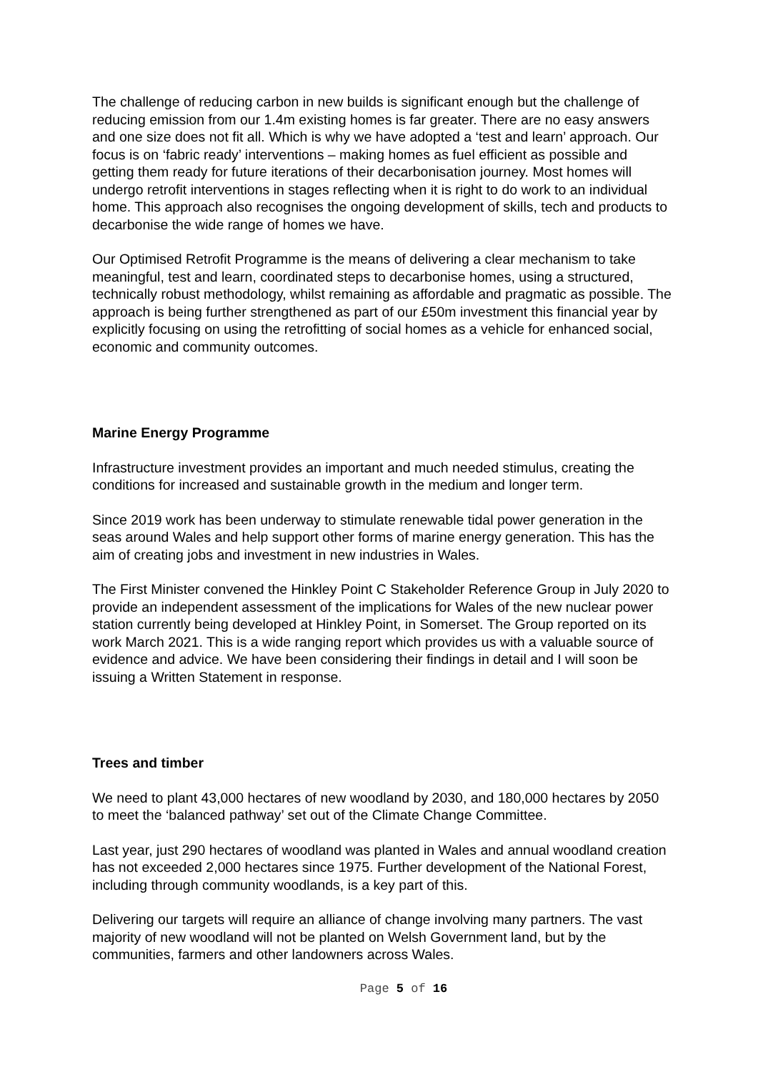The challenge of reducing carbon in new builds is significant enough but the challenge of reducing emission from our 1.4m existing homes is far greater. There are no easy answers and one size does not fit all. Which is why we have adopted a ‘test and learn’ approach. Our focus is on ‘fabric ready’ interventions – making homes as fuel efficient as possible and getting them ready for future iterations of their decarbonisation journey. Most homes will undergo retrofit interventions in stages reflecting when it is right to do work to an individual home. This approach also recognises the ongoing development of skills, tech and products to decarbonise the wide range of homes we have.
Our Optimised Retrofit Programme is the means of delivering a clear mechanism to take meaningful, test and learn, coordinated steps to decarbonise homes, using a structured, technically robust methodology, whilst remaining as affordable and pragmatic as possible. The approach is being further strengthened as part of our £50m investment this financial year by explicitly focusing on using the retrofitting of social homes as a vehicle for enhanced social, economic and community outcomes.
Marine Energy Programme
Infrastructure investment provides an important and much needed stimulus, creating the conditions for increased and sustainable growth in the medium and longer term.
Since 2019 work has been underway to stimulate renewable tidal power generation in the seas around Wales and help support other forms of marine energy generation. This has the aim of creating jobs and investment in new industries in Wales.
The First Minister convened the Hinkley Point C Stakeholder Reference Group in July 2020 to provide an independent assessment of the implications for Wales of the new nuclear power station currently being developed at Hinkley Point, in Somerset. The Group reported on its work March 2021. This is a wide ranging report which provides us with a valuable source of evidence and advice. We have been considering their findings in detail and I will soon be issuing a Written Statement in response.
Trees and timber
We need to plant 43,000 hectares of new woodland by 2030, and 180,000 hectares by 2050 to meet the ‘balanced pathway’ set out of the Climate Change Committee.
Last year, just 290 hectares of woodland was planted in Wales and annual woodland creation has not exceeded 2,000 hectares since 1975. Further development of the National Forest, including through community woodlands, is a key part of this.
Delivering our targets will require an alliance of change involving many partners. The vast majority of new woodland will not be planted on Welsh Government land, but by the communities, farmers and other landowners across Wales.
Page 5 of 16